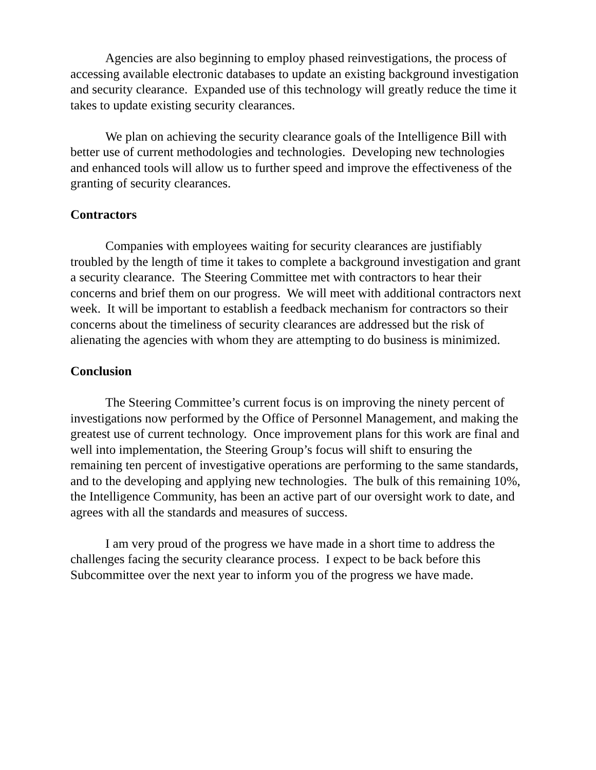Agencies are also beginning to employ phased reinvestigations, the process of accessing available electronic databases to update an existing background investigation and security clearance. Expanded use of this technology will greatly reduce the time it takes to update existing security clearances.
We plan on achieving the security clearance goals of the Intelligence Bill with better use of current methodologies and technologies. Developing new technologies and enhanced tools will allow us to further speed and improve the effectiveness of the granting of security clearances.
Contractors
Companies with employees waiting for security clearances are justifiably troubled by the length of time it takes to complete a background investigation and grant a security clearance. The Steering Committee met with contractors to hear their concerns and brief them on our progress. We will meet with additional contractors next week. It will be important to establish a feedback mechanism for contractors so their concerns about the timeliness of security clearances are addressed but the risk of alienating the agencies with whom they are attempting to do business is minimized.
Conclusion
The Steering Committee’s current focus is on improving the ninety percent of investigations now performed by the Office of Personnel Management, and making the greatest use of current technology. Once improvement plans for this work are final and well into implementation, the Steering Group’s focus will shift to ensuring the remaining ten percent of investigative operations are performing to the same standards, and to the developing and applying new technologies. The bulk of this remaining 10%, the Intelligence Community, has been an active part of our oversight work to date, and agrees with all the standards and measures of success.
I am very proud of the progress we have made in a short time to address the challenges facing the security clearance process. I expect to be back before this Subcommittee over the next year to inform you of the progress we have made.